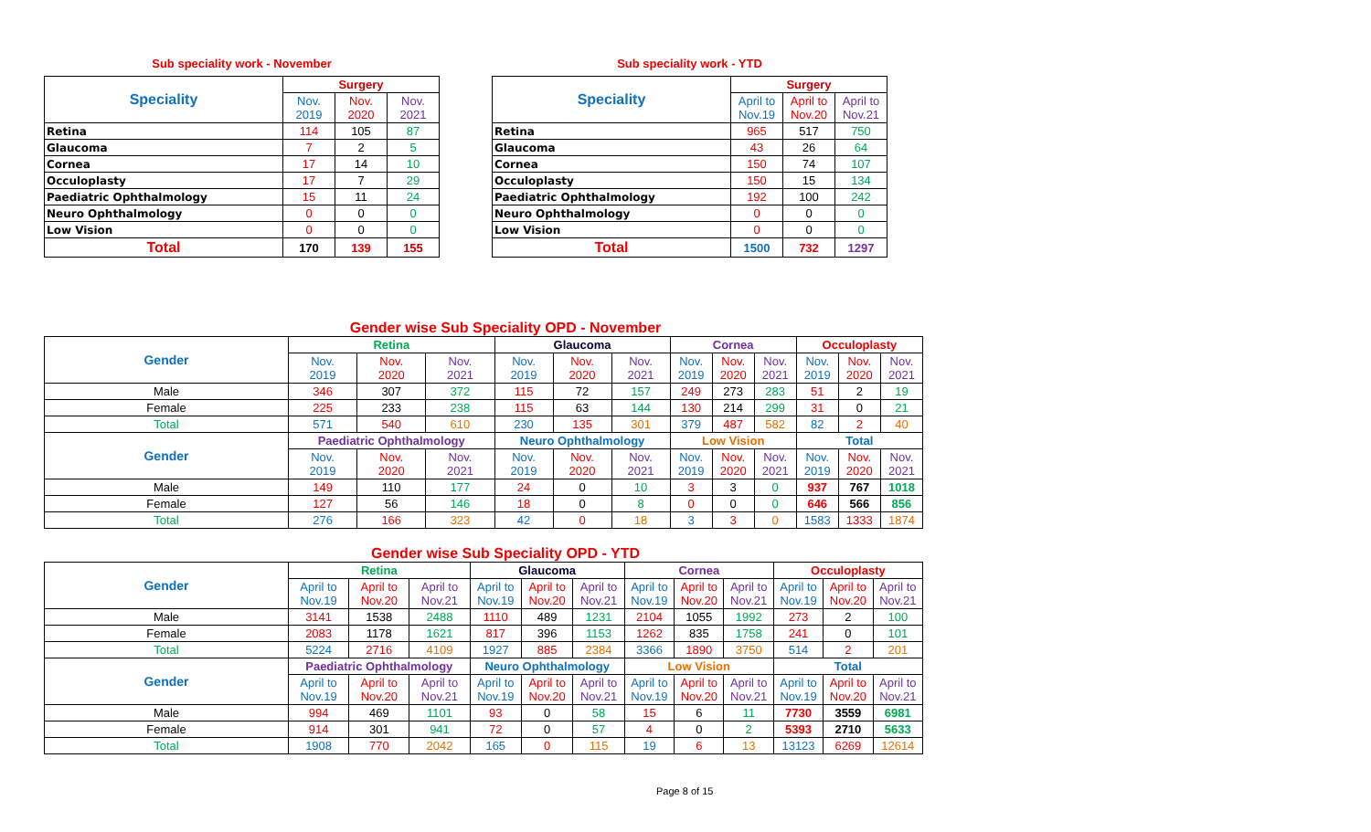Sub speciality work - November
| Speciality | Surgery | | |
| | Nov. 2019 | Nov. 2020 | Nov. 2021 |
| Retina | 114 | 105 | 87 |
| Glaucoma | 7 | 2 | 5 |
| Cornea | 17 | 14 | 10 |
| Occuloplasty | 17 | 7 | 29 |
| Paediatric Ophthalmology | 15 | 11 | 24 |
| Neuro Ophthalmology | 0 | 0 | 0 |
| Low Vision | 0 | 0 | 0 |
| Total | 170 | 139 | 155 |
Sub speciality work - YTD
| Speciality | Surgery | | |
| | April to Nov.19 | April to Nov.20 | April to Nov.21 |
| Retina | 965 | 517 | 750 |
| Glaucoma | 43 | 26 | 64 |
| Cornea | 150 | 74 | 107 |
| Occuloplasty | 150 | 15 | 134 |
| Paediatric Ophthalmology | 192 | 100 | 242 |
| Neuro Ophthalmology | 0 | 0 | 0 |
| Low Vision | 0 | 0 | 0 |
| Total | 1500 | 732 | 1297 |
Gender wise Sub Speciality OPD - November
| Gender | Retina | | | Glaucoma | | | Cornea | | | Occuloplasty | | |
| | Nov. 2019 | Nov. 2020 | Nov. 2021 | Nov. 2019 | Nov. 2020 | Nov. 2021 | Nov. 2019 | Nov. 2020 | Nov. 2021 | Nov. 2019 | Nov. 2020 | Nov. 2021 |
| Male | 346 | 307 | 372 | 115 | 72 | 157 | 249 | 273 | 283 | 51 | 2 | 19 |
| Female | 225 | 233 | 238 | 115 | 63 | 144 | 130 | 214 | 299 | 31 | 0 | 21 |
| Total | 571 | 540 | 610 | 230 | 135 | 301 | 379 | 487 | 582 | 82 | 2 | 40 |
| Gender | Paediatric Ophthalmology | | | Neuro Ophthalmology | | | Low Vision | | | Total | | |
| | Nov. 2019 | Nov. 2020 | Nov. 2021 | Nov. 2019 | Nov. 2020 | Nov. 2021 | Nov. 2019 | Nov. 2020 | Nov. 2021 | Nov. 2019 | Nov. 2020 | Nov. 2021 |
| Male | 149 | 110 | 177 | 24 | 0 | 10 | 3 | 3 | 0 | 937 | 767 | 1018 |
| Female | 127 | 56 | 146 | 18 | 0 | 8 | 0 | 0 | 0 | 646 | 566 | 856 |
| Total | 276 | 166 | 323 | 42 | 0 | 18 | 3 | 3 | 0 | 1583 | 1333 | 1874 |
Gender wise Sub Speciality OPD - YTD
| Gender | Retina | | | Glaucoma | | | Cornea | | | Occuloplasty | | |
| | April to Nov.19 | April to Nov.20 | April to Nov.21 | April to Nov.19 | April to Nov.20 | April to Nov.21 | April to Nov.19 | April to Nov.20 | April to Nov.21 | April to Nov.19 | April to Nov.20 | April to Nov.21 |
| Male | 3141 | 1538 | 2488 | 1110 | 489 | 1231 | 2104 | 1055 | 1992 | 273 | 2 | 100 |
| Female | 2083 | 1178 | 1621 | 817 | 396 | 1153 | 1262 | 835 | 1758 | 241 | 0 | 101 |
| Total | 5224 | 2716 | 4109 | 1927 | 885 | 2384 | 3366 | 1890 | 3750 | 514 | 2 | 201 |
| Gender | Paediatric Ophthalmology | | | Neuro Ophthalmology | | | Low Vision | | | Total | | |
| | April to Nov.19 | April to Nov.20 | April to Nov.21 | April to Nov.19 | April to Nov.20 | April to Nov.21 | April to Nov.19 | April to Nov.20 | April to Nov.21 | April to Nov.19 | April to Nov.20 | April to Nov.21 |
| Male | 994 | 469 | 1101 | 93 | 0 | 58 | 15 | 6 | 11 | 7730 | 3559 | 6981 |
| Female | 914 | 301 | 941 | 72 | 0 | 57 | 4 | 0 | 2 | 5393 | 2710 | 5633 |
| Total | 1908 | 770 | 2042 | 165 | 0 | 115 | 19 | 6 | 13 | 13123 | 6269 | 12614 |
Page 8 of 15